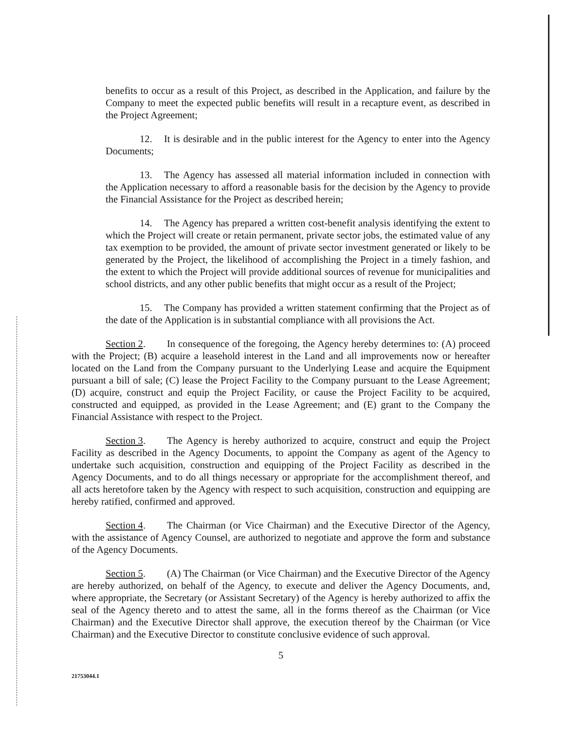benefits to occur as a result of this Project, as described in the Application, and failure by the Company to meet the expected public benefits will result in a recapture event, as described in the Project Agreement;
12. It is desirable and in the public interest for the Agency to enter into the Agency Documents;
13. The Agency has assessed all material information included in connection with the Application necessary to afford a reasonable basis for the decision by the Agency to provide the Financial Assistance for the Project as described herein;
14. The Agency has prepared a written cost-benefit analysis identifying the extent to which the Project will create or retain permanent, private sector jobs, the estimated value of any tax exemption to be provided, the amount of private sector investment generated or likely to be generated by the Project, the likelihood of accomplishing the Project in a timely fashion, and the extent to which the Project will provide additional sources of revenue for municipalities and school districts, and any other public benefits that might occur as a result of the Project;
15. The Company has provided a written statement confirming that the Project as of the date of the Application is in substantial compliance with all provisions the Act.
Section 2. In consequence of the foregoing, the Agency hereby determines to: (A) proceed with the Project; (B) acquire a leasehold interest in the Land and all improvements now or hereafter located on the Land from the Company pursuant to the Underlying Lease and acquire the Equipment pursuant a bill of sale; (C) lease the Project Facility to the Company pursuant to the Lease Agreement; (D) acquire, construct and equip the Project Facility, or cause the Project Facility to be acquired, constructed and equipped, as provided in the Lease Agreement; and (E) grant to the Company the Financial Assistance with respect to the Project.
Section 3. The Agency is hereby authorized to acquire, construct and equip the Project Facility as described in the Agency Documents, to appoint the Company as agent of the Agency to undertake such acquisition, construction and equipping of the Project Facility as described in the Agency Documents, and to do all things necessary or appropriate for the accomplishment thereof, and all acts heretofore taken by the Agency with respect to such acquisition, construction and equipping are hereby ratified, confirmed and approved.
Section 4. The Chairman (or Vice Chairman) and the Executive Director of the Agency, with the assistance of Agency Counsel, are authorized to negotiate and approve the form and substance of the Agency Documents.
Section 5. (A) The Chairman (or Vice Chairman) and the Executive Director of the Agency are hereby authorized, on behalf of the Agency, to execute and deliver the Agency Documents, and, where appropriate, the Secretary (or Assistant Secretary) of the Agency is hereby authorized to affix the seal of the Agency thereto and to attest the same, all in the forms thereof as the Chairman (or Vice Chairman) and the Executive Director shall approve, the execution thereof by the Chairman (or Vice Chairman) and the Executive Director to constitute conclusive evidence of such approval.
5
21753044.1